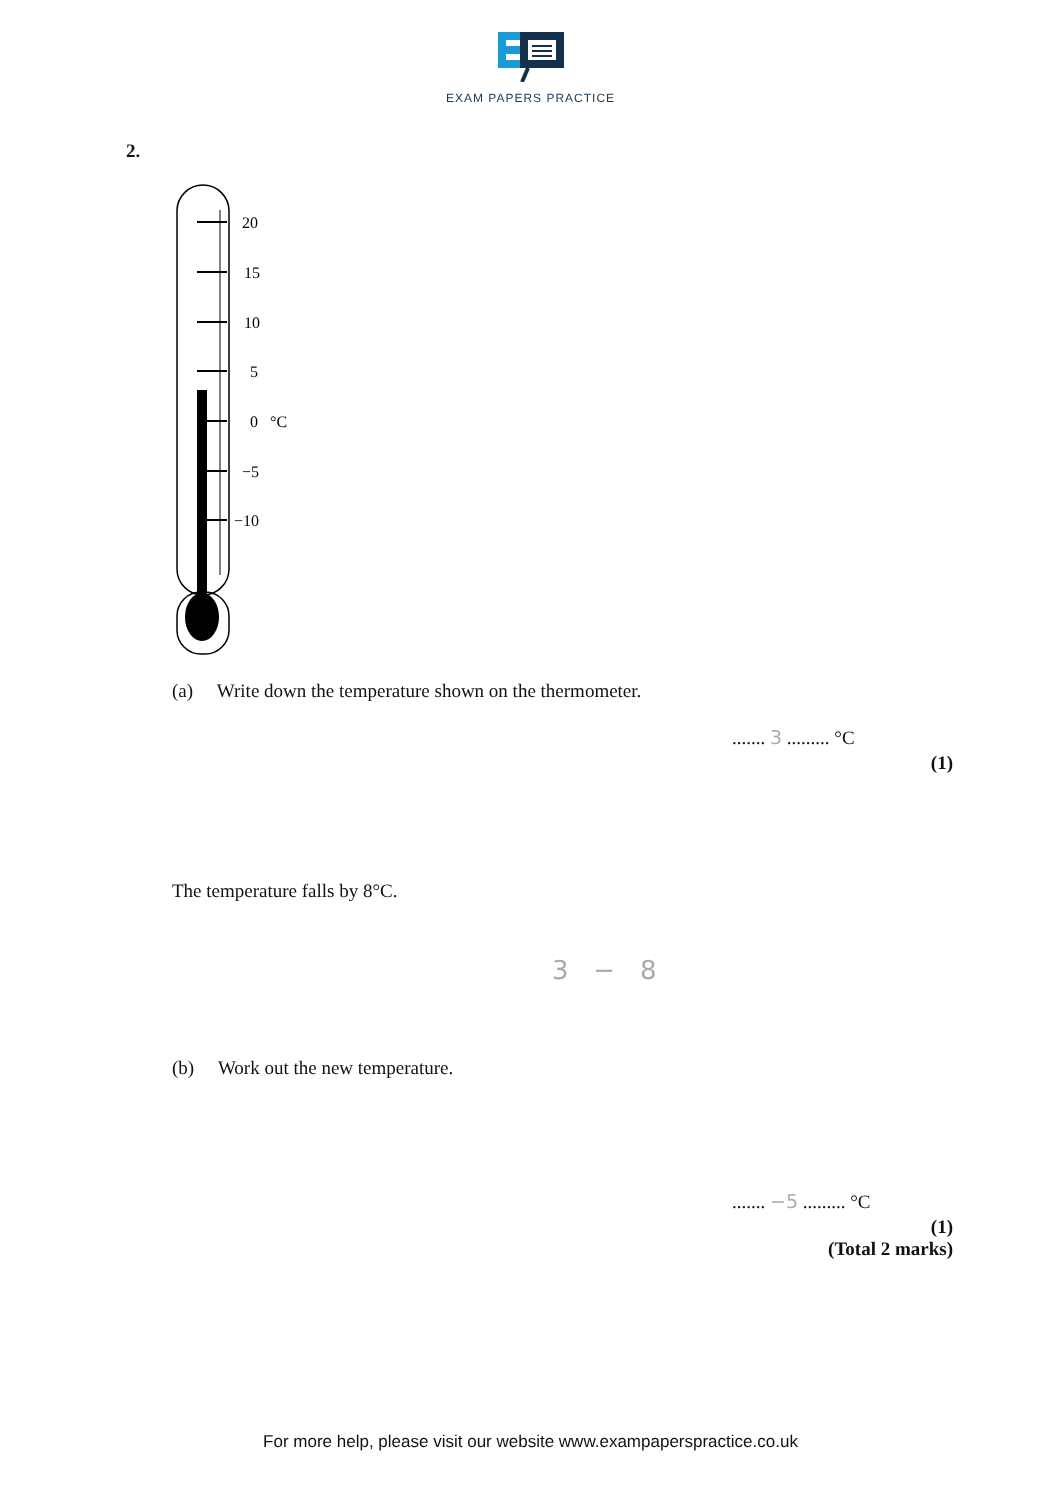EXAM PAPERS PRACTICE
2.
20
15
10
5
0
°C
−5
−10
(a) Write down the temperature shown on the thermometer.
....... 3 ......... °C
(1)
The temperature falls by 8°C.
3 − 8
(b) Work out the new temperature.
....... −5 ......... °C
(1)
(Total 2 marks)
For more help, please visit our website www.exampaperspractice.co.uk